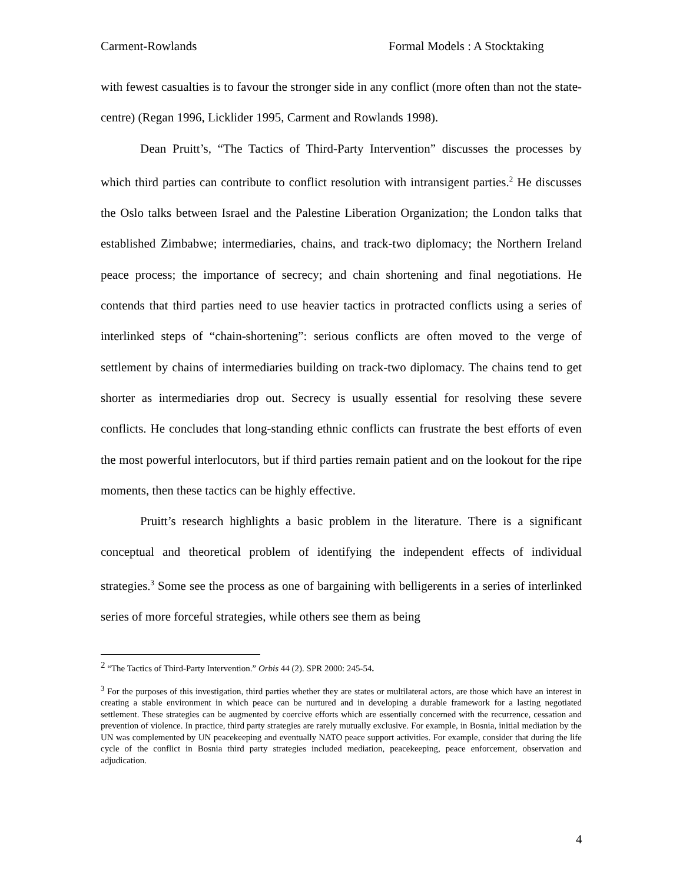Carment-Rowlands Formal Models : A Stocktaking
with fewest casualties is to favour the stronger side in any conflict (more often than not the state-centre) (Regan 1996, Licklider 1995, Carment and Rowlands 1998).
Dean Pruitt’s, “The Tactics of Third-Party Intervention” discusses the processes by which third parties can contribute to conflict resolution with intransigent parties.<sup>2</sup> He discusses the Oslo talks between Israel and the Palestine Liberation Organization; the London talks that established Zimbabwe; intermediaries, chains, and track-two diplomacy; the Northern Ireland peace process; the importance of secrecy; and chain shortening and final negotiations. He contends that third parties need to use heavier tactics in protracted conflicts using a series of interlinked steps of “chain-shortening”: serious conflicts are often moved to the verge of settlement by chains of intermediaries building on track-two diplomacy. The chains tend to get shorter as intermediaries drop out. Secrecy is usually essential for resolving these severe conflicts. He concludes that long-standing ethnic conflicts can frustrate the best efforts of even the most powerful interlocutors, but if third parties remain patient and on the lookout for the ripe moments, then these tactics can be highly effective.
Pruitt’s research highlights a basic problem in the literature. There is a significant conceptual and theoretical problem of identifying the independent effects of individual strategies.<sup>3</sup> Some see the process as one of bargaining with belligerents in a series of interlinked series of more forceful strategies, while others see them as being
<sup>2</sup> “The Tactics of Third-Party Intervention.” Orbis 44 (2). SPR 2000: 245-54.
<sup>3</sup> For the purposes of this investigation, third parties whether they are states or multilateral actors, are those which have an interest in creating a stable environment in which peace can be nurtured and in developing a durable framework for a lasting negotiated settlement. These strategies can be augmented by coercive efforts which are essentially concerned with the recurrence, cessation and prevention of violence. In practice, third party strategies are rarely mutually exclusive. For example, in Bosnia, initial mediation by the UN was complemented by UN peacekeeping and eventually NATO peace support activities. For example, consider that during the life cycle of the conflict in Bosnia third party strategies included mediation, peacekeeping, peace enforcement, observation and adjudication.
4